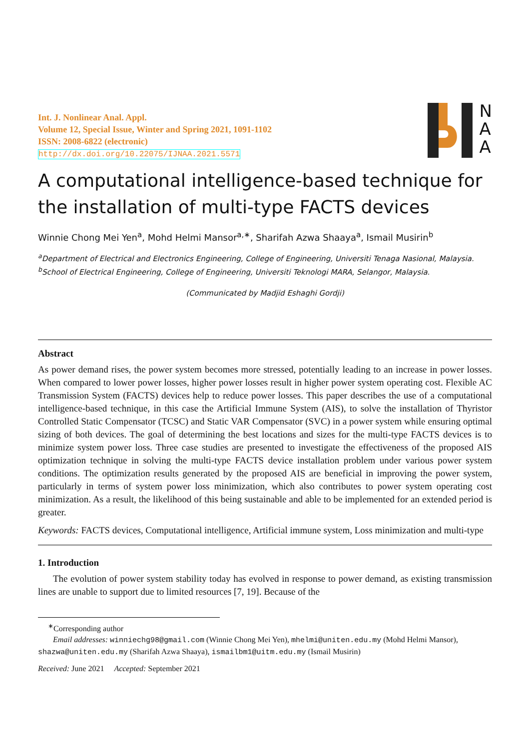Int. J. Nonlinear Anal. Appl.
Volume 12, Special Issue, Winter and Spring 2021, 1091-1102
ISSN: 2008-6822 (electronic)
http://dx.doi.org/10.22075/IJNAA.2021.5571
N
A
A
A computational intelligence-based technique for the installation of multi-type FACTS devices
Winnie Chong Mei Yen<sup>a</sup>, Mohd Helmi Mansor<sup>a,∗</sup>, Sharifah Azwa Shaaya<sup>a</sup>, Ismail Musirin<sup>b</sup>
<sup>a</sup> Department of Electrical and Electronics Engineering, College of Engineering, Universiti Tenaga Nasional, Malaysia.
<sup>b</sup> School of Electrical Engineering, College of Engineering, Universiti Teknologi MARA, Selangor, Malaysia.
(Communicated by Madjid Eshaghi Gordji)
Abstract
As power demand rises, the power system becomes more stressed, potentially leading to an increase in power losses. When compared to lower power losses, higher power losses result in higher power system operating cost. Flexible AC Transmission System (FACTS) devices help to reduce power losses. This paper describes the use of a computational intelligence-based technique, in this case the Artificial Immune System (AIS), to solve the installation of Thyristor Controlled Static Compensator (TCSC) and Static VAR Compensator (SVC) in a power system while ensuring optimal sizing of both devices. The goal of determining the best locations and sizes for the multi-type FACTS devices is to minimize system power loss. Three case studies are presented to investigate the effectiveness of the proposed AIS optimization technique in solving the multi-type FACTS device installation problem under various power system conditions. The optimization results generated by the proposed AIS are beneficial in improving the power system, particularly in terms of system power loss minimization, which also contributes to power system operating cost minimization. As a result, the likelihood of this being sustainable and able to be implemented for an extended period is greater.
Keywords: FACTS devices, Computational intelligence, Artificial immune system, Loss minimization and multi-type
1. Introduction
The evolution of power system stability today has evolved in response to power demand, as existing transmission lines are unable to support due to limited resources [7, 19]. Because of the
<sup>∗</sup>Corresponding author
Email addresses: winniechg98@gmail.com (Winnie Chong Mei Yen), mhelmi@uniten.edu.my (Mohd Helmi Mansor), shazwa@uniten.edu.my (Sharifah Azwa Shaaya), ismailbm1@uitm.edu.my (Ismail Musirin)
Received: June 2021 Accepted: September 2021